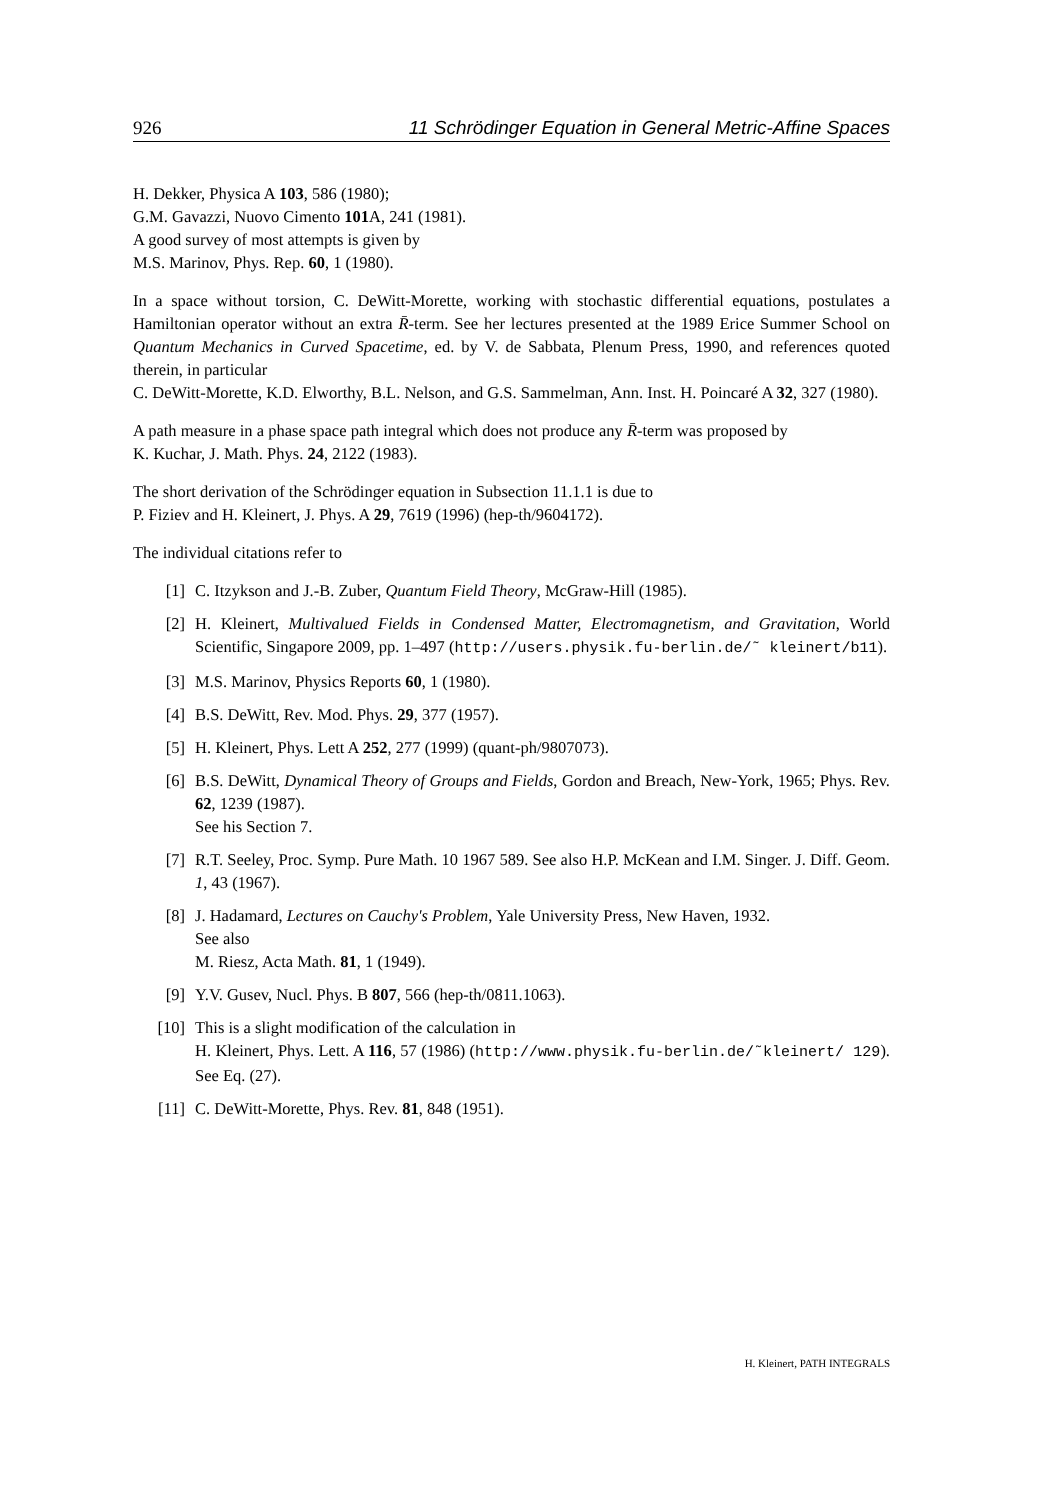926 11 Schrödinger Equation in General Metric-Affine Spaces
H. Dekker, Physica A 103, 586 (1980);
G.M. Gavazzi, Nuovo Cimento 101 A, 241 (1981).
A good survey of most attempts is given by
M.S. Marinov, Phys. Rep. 60, 1 (1980).
In a space without torsion, C. DeWitt-Morette, working with stochastic differential equations, postulates a Hamiltonian operator without an extra R̄-term. See her lectures presented at the 1989 Erice Summer School on Quantum Mechanics in Curved Spacetime, ed. by V. de Sabbata, Plenum Press, 1990, and references quoted therein, in particular
C. DeWitt-Morette, K.D. Elworthy, B.L. Nelson, and G.S. Sammelman, Ann. Inst. H. Poincaré A 32, 327 (1980).
A path measure in a phase space path integral which does not produce any R̄-term was proposed by
K. Kuchar, J. Math. Phys. 24, 2122 (1983).
The short derivation of the Schrödinger equation in Subsection 11.1.1 is due to
P. Fiziev and H. Kleinert, J. Phys. A 29, 7619 (1996) (hep-th/9604172).
The individual citations refer to
[1] C. Itzykson and J.-B. Zuber, Quantum Field Theory, McGraw-Hill (1985).
[2] H. Kleinert, Multivalued Fields in Condensed Matter, Electromagnetism, and Gravitation, World Scientific, Singapore 2009, pp. 1–497 (http://users.physik.fu-berlin.de/˜ kleinert/b11).
[3] M.S. Marinov, Physics Reports 60, 1 (1980).
[4] B.S. DeWitt, Rev. Mod. Phys. 29, 377 (1957).
[5] H. Kleinert, Phys. Lett A 252, 277 (1999) (quant-ph/9807073).
[6] B.S. DeWitt, Dynamical Theory of Groups and Fields, Gordon and Breach, New-York, 1965; Phys. Rev. 62, 1239 (1987).
See his Section 7.
[7] R.T. Seeley, Proc. Symp. Pure Math. 10 1967 589. See also H.P. McKean and I.M. Singer. J. Diff. Geom. 1, 43 (1967).
[8] J. Hadamard, Lectures on Cauchy's Problem, Yale University Press, New Haven, 1932.
See also
M. Riesz, Acta Math. 81, 1 (1949).
[9] Y.V. Gusev, Nucl. Phys. B 807, 566 (hep-th/0811.1063).
[10] This is a slight modification of the calculation in
H. Kleinert, Phys. Lett. A 116, 57 (1986) (http://www.physik.fu-berlin.de/˜kleinert/ 129). See Eq. (27).
[11] C. DeWitt-Morette, Phys. Rev. 81, 848 (1951).
H. Kleinert, PATH INTEGRALS